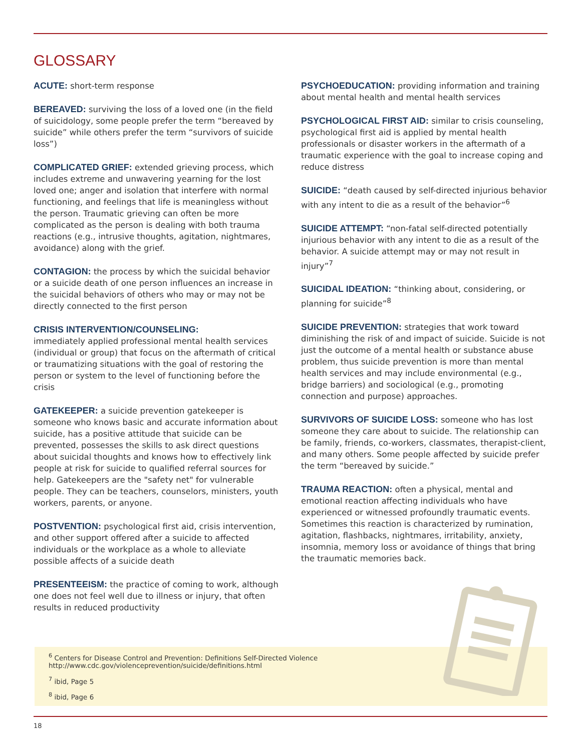GLOSSARY
ACUTE: short-term response
BEREAVED: surviving the loss of a loved one (in the field of suicidology, some people prefer the term “bereaved by suicide” while others prefer the term “survivors of suicide loss”)
COMPLICATED GRIEF: extended grieving process, which includes extreme and unwavering yearning for the lost loved one; anger and isolation that interfere with normal functioning, and feelings that life is meaningless without the person. Traumatic grieving can often be more complicated as the person is dealing with both trauma reactions (e.g., intrusive thoughts, agitation, nightmares, avoidance) along with the grief.
CONTAGION: the process by which the suicidal behavior or a suicide death of one person influences an increase in the suicidal behaviors of others who may or may not be directly connected to the first person
CRISIS INTERVENTION/COUNSELING:
immediately applied professional mental health services (individual or group) that focus on the aftermath of critical or traumatizing situations with the goal of restoring the person or system to the level of functioning before the crisis
GATEKEEPER: a suicide prevention gatekeeper is someone who knows basic and accurate information about suicide, has a positive attitude that suicide can be prevented, possesses the skills to ask direct questions about suicidal thoughts and knows how to effectively link people at risk for suicide to qualified referral sources for help. Gatekeepers are the "safety net" for vulnerable people. They can be teachers, counselors, ministers, youth workers, parents, or anyone.
POSTVENTION: psychological first aid, crisis intervention, and other support offered after a suicide to affected individuals or the workplace as a whole to alleviate possible affects of a suicide death
PRESENTEEISM: the practice of coming to work, although one does not feel well due to illness or injury, that often results in reduced productivity
PSYCHOEDUCATION: providing information and training about mental health and mental health services
PSYCHOLOGICAL FIRST AID: similar to crisis counseling, psychological first aid is applied by mental health professionals or disaster workers in the aftermath of a traumatic experience with the goal to increase coping and reduce distress
SUICIDE: “death caused by self-directed injurious behavior with any intent to die as a result of the behavior”<sup>6</sup>
SUICIDE ATTEMPT: “non-fatal self-directed potentially injurious behavior with any intent to die as a result of the behavior. A suicide attempt may or may not result in injury”<sup>7</sup>
SUICIDAL IDEATION: “thinking about, considering, or planning for suicide”<sup>8</sup>
SUICIDE PREVENTION: strategies that work toward diminishing the risk of and impact of suicide. Suicide is not just the outcome of a mental health or substance abuse problem, thus suicide prevention is more than mental health services and may include environmental (e.g., bridge barriers) and sociological (e.g., promoting connection and purpose) approaches.
SURVIVORS OF SUICIDE LOSS: someone who has lost someone they care about to suicide. The relationship can be family, friends, co-workers, classmates, therapist-client, and many others. Some people affected by suicide prefer the term “bereaved by suicide.”
TRAUMA REACTION: often a physical, mental and emotional reaction affecting individuals who have experienced or witnessed profoundly traumatic events. Sometimes this reaction is characterized by rumination, agitation, flashbacks, nightmares, irritability, anxiety, insomnia, memory loss or avoidance of things that bring the traumatic memories back.
<sup>6</sup> Centers for Disease Control and Prevention: Definitions Self-Directed Violence
http://www.cdc.gov/violenceprevention/suicide/definitions.html
<sup>7</sup> ibid, Page 5
<sup>8</sup> ibid, Page 6
18